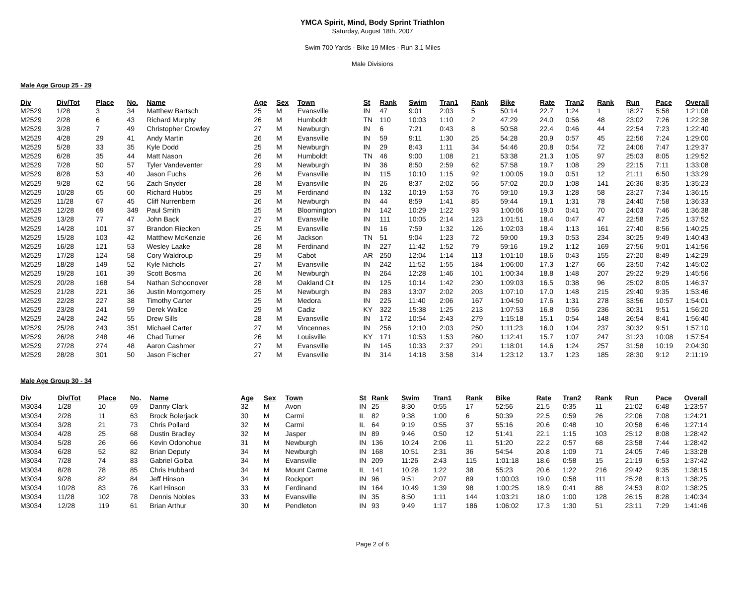YMCA Spirit, Mind, Body Sprint Triathlon
Saturday, August 18th, 2007
Swim 700 Yards - Bike 19 Miles - Run 3.1 Miles
Male Divisions
Male Age Group 25 - 29
| Div | Div/Tot | Place | No. | Name | Age | Sex | Town | St | Rank | Swim | Tran1 | Rank | Bike | Rate | Tran2 | Rank | Run | Pace | Overall |
| --- | --- | --- | --- | --- | --- | --- | --- | --- | --- | --- | --- | --- | --- | --- | --- | --- | --- | --- | --- |
| M2529 | 1/28 | 3 | 34 | Matthew Bartsch | 25 | M | Evansville | IN | 47 | 9:01 | 2:03 | 5 | 50:14 | 22.7 | 1:24 | 1 | 18:27 | 5:58 | 1:21:08 |
| M2529 | 2/28 | 6 | 43 | Richard Murphy | 26 | M | Humboldt | TN | 110 | 10:03 | 1:10 | 2 | 47:29 | 24.0 | 0:56 | 48 | 23:02 | 7:26 | 1:22:38 |
| M2529 | 3/28 | 7 | 49 | Christopher Crowley | 27 | M | Newburgh | IN | 6 | 7:21 | 0:43 | 8 | 50:58 | 22.4 | 0:46 | 44 | 22:54 | 7:23 | 1:22:40 |
| M2529 | 4/28 | 29 | 41 | Andy Martin | 26 | M | Evansville | IN | 59 | 9:11 | 1:30 | 25 | 54:28 | 20.9 | 0:57 | 45 | 22:56 | 7:24 | 1:29:00 |
| M2529 | 5/28 | 33 | 35 | Kyle Dodd | 25 | M | Newburgh | IN | 29 | 8:43 | 1:11 | 34 | 54:46 | 20.8 | 0:54 | 72 | 24:06 | 7:47 | 1:29:37 |
| M2529 | 6/28 | 35 | 44 | Matt Nason | 26 | M | Humboldt | TN | 46 | 9:00 | 1:08 | 21 | 53:38 | 21.3 | 1:05 | 97 | 25:03 | 8:05 | 1:29:52 |
| M2529 | 7/28 | 50 | 57 | Tyler Vandeventer | 29 | M | Newburgh | IN | 36 | 8:50 | 2:59 | 62 | 57:58 | 19.7 | 1:08 | 29 | 22:15 | 7:11 | 1:33:08 |
| M2529 | 8/28 | 53 | 40 | Jason Fuchs | 26 | M | Evansville | IN | 115 | 10:10 | 1:15 | 92 | 1:00:05 | 19.0 | 0:51 | 12 | 21:11 | 6:50 | 1:33:29 |
| M2529 | 9/28 | 62 | 56 | Zach Snyder | 28 | M | Evansville | IN | 26 | 8:37 | 2:02 | 56 | 57:02 | 20.0 | 1:08 | 141 | 26:36 | 8:35 | 1:35:23 |
| M2529 | 10/28 | 65 | 60 | Richard Hubbs | 29 | M | Ferdinand | IN | 132 | 10:19 | 1:53 | 76 | 59:10 | 19.3 | 1:28 | 58 | 23:27 | 7:34 | 1:36:15 |
| M2529 | 11/28 | 67 | 45 | Cliff Nurrenbern | 26 | M | Newburgh | IN | 44 | 8:59 | 1:41 | 85 | 59:44 | 19.1 | 1:31 | 78 | 24:40 | 7:58 | 1:36:33 |
| M2529 | 12/28 | 69 | 349 | Paul Smith | 25 | M | Bloomington | IN | 142 | 10:29 | 1:22 | 93 | 1:00:06 | 19.0 | 0:41 | 70 | 24:03 | 7:46 | 1:36:38 |
| M2529 | 13/28 | 77 | 47 | John Back | 27 | M | Evansville | IN | 111 | 10:05 | 2:14 | 123 | 1:01:51 | 18.4 | 0:47 | 47 | 22:58 | 7:25 | 1:37:52 |
| M2529 | 14/28 | 101 | 37 | Brandon Riecken | 25 | M | Evansville | IN | 16 | 7:59 | 1:32 | 126 | 1:02:03 | 18.4 | 1:13 | 161 | 27:40 | 8:56 | 1:40:25 |
| M2529 | 15/28 | 103 | 42 | Matthew McKenzie | 26 | M | Jackson | TN | 51 | 9:04 | 1:23 | 72 | 59:00 | 19.3 | 0:53 | 234 | 30:25 | 9:49 | 1:40:43 |
| M2529 | 16/28 | 121 | 53 | Wesley Laake | 28 | M | Ferdinand | IN | 227 | 11:42 | 1:52 | 79 | 59:16 | 19.2 | 1:12 | 169 | 27:56 | 9:01 | 1:41:56 |
| M2529 | 17/28 | 124 | 58 | Cory Waldroup | 29 | M | Cabot | AR | 250 | 12:04 | 1:14 | 113 | 1:01:10 | 18.6 | 0:43 | 155 | 27:20 | 8:49 | 1:42:29 |
| M2529 | 18/28 | 149 | 52 | Kyle Nichols | 27 | M | Evansville | IN | 242 | 11:52 | 1:55 | 184 | 1:06:00 | 17.3 | 1:27 | 66 | 23:50 | 7:42 | 1:45:02 |
| M2529 | 19/28 | 161 | 39 | Scott Bosma | 26 | M | Newburgh | IN | 264 | 12:28 | 1:46 | 101 | 1:00:34 | 18.8 | 1:48 | 207 | 29:22 | 9:29 | 1:45:56 |
| M2529 | 20/28 | 168 | 54 | Nathan Schoonover | 28 | M | Oakland Cit | IN | 125 | 10:14 | 1:42 | 230 | 1:09:03 | 16.5 | 0:38 | 96 | 25:02 | 8:05 | 1:46:37 |
| M2529 | 21/28 | 221 | 36 | Justin Montgomery | 25 | M | Newburgh | IN | 283 | 13:07 | 2:02 | 203 | 1:07:10 | 17.0 | 1:48 | 215 | 29:40 | 9:35 | 1:53:46 |
| M2529 | 22/28 | 227 | 38 | Timothy Carter | 25 | M | Medora | IN | 225 | 11:40 | 2:06 | 167 | 1:04:50 | 17.6 | 1:31 | 278 | 33:56 | 10:57 | 1:54:01 |
| M2529 | 23/28 | 241 | 59 | Derek Wallce | 29 | M | Cadiz | KY | 322 | 15:38 | 1:25 | 213 | 1:07:53 | 16.8 | 0:56 | 236 | 30:31 | 9:51 | 1:56:20 |
| M2529 | 24/28 | 242 | 55 | Drew Sills | 28 | M | Evansville | IN | 172 | 10:54 | 2:43 | 279 | 1:15:18 | 15.1 | 0:54 | 148 | 26:54 | 8:41 | 1:56:40 |
| M2529 | 25/28 | 243 | 351 | Michael Carter | 27 | M | Vincennes | IN | 256 | 12:10 | 2:03 | 250 | 1:11:23 | 16.0 | 1:04 | 237 | 30:32 | 9:51 | 1:57:10 |
| M2529 | 26/28 | 248 | 46 | Chad Turner | 26 | M | Louisville | KY | 171 | 10:53 | 1:53 | 260 | 1:12:41 | 15.7 | 1:07 | 247 | 31:23 | 10:08 | 1:57:54 |
| M2529 | 27/28 | 274 | 48 | Aaron Cashmer | 27 | M | Evansville | IN | 145 | 10:33 | 2:37 | 291 | 1:18:01 | 14.6 | 1:24 | 257 | 31:58 | 10:19 | 2:04:30 |
| M2529 | 28/28 | 301 | 50 | Jason Fischer | 27 | M | Evansville | IN | 314 | 14:18 | 3:58 | 314 | 1:23:12 | 13.7 | 1:23 | 185 | 28:30 | 9:12 | 2:11:19 |
Male Age Group 30 - 34
| Div | Div/Tot | Place | No. | Name | Age | Sex | Town | St | Rank | Swim | Tran1 | Rank | Bike | Rate | Tran2 | Rank | Run | Pace | Overall |
| --- | --- | --- | --- | --- | --- | --- | --- | --- | --- | --- | --- | --- | --- | --- | --- | --- | --- | --- | --- |
| M3034 | 1/28 | 10 | 69 | Danny Clark | 32 | M | Avon | IN | 25 | 8:30 | 0:55 | 17 | 52:56 | 21.5 | 0:35 | 11 | 21:02 | 6:48 | 1:23:57 |
| M3034 | 2/28 | 11 | 63 | Brock Bolerjack | 30 | M | Carmi | IL | 82 | 9:38 | 1:00 | 6 | 50:39 | 22.5 | 0:59 | 26 | 22:06 | 7:08 | 1:24:21 |
| M3034 | 3/28 | 21 | 73 | Chris Pollard | 32 | M | Carmi | IL | 64 | 9:19 | 0:55 | 37 | 55:16 | 20.6 | 0:48 | 10 | 20:58 | 6:46 | 1:27:14 |
| M3034 | 4/28 | 25 | 68 | Dustin Bradley | 32 | M | Jasper | IN | 89 | 9:46 | 0:50 | 12 | 51:41 | 22.1 | 1:15 | 103 | 25:12 | 8:08 | 1:28:42 |
| M3034 | 5/28 | 26 | 66 | Kevin Odonohue | 31 | M | Newburgh | IN | 136 | 10:24 | 2:06 | 11 | 51:20 | 22.2 | 0:57 | 68 | 23:58 | 7:44 | 1:28:42 |
| M3034 | 6/28 | 52 | 82 | Brian Deputy | 34 | M | Newburgh | IN | 168 | 10:51 | 2:31 | 36 | 54:54 | 20.8 | 1:09 | 71 | 24:05 | 7:46 | 1:33:28 |
| M3034 | 7/28 | 74 | 83 | Gabriel Golba | 34 | M | Evansville | IN | 209 | 11:26 | 2:43 | 115 | 1:01:18 | 18.6 | 0:58 | 15 | 21:19 | 6:53 | 1:37:42 |
| M3034 | 8/28 | 78 | 85 | Chris Hubbard | 34 | M | Mount Carme | IL | 141 | 10:28 | 1:22 | 38 | 55:23 | 20.6 | 1:22 | 216 | 29:42 | 9:35 | 1:38:15 |
| M3034 | 9/28 | 82 | 84 | Jeff Hinson | 34 | M | Rockport | IN | 96 | 9:51 | 2:07 | 89 | 1:00:03 | 19.0 | 0:58 | 111 | 25:28 | 8:13 | 1:38:25 |
| M3034 | 10/28 | 83 | 76 | Karl Hinson | 33 | M | Ferdinand | IN | 164 | 10:49 | 1:39 | 98 | 1:00:25 | 18.9 | 0:41 | 88 | 24:53 | 8:02 | 1:38:25 |
| M3034 | 11/28 | 102 | 78 | Dennis Nobles | 33 | M | Evansville | IN | 35 | 8:50 | 1:11 | 144 | 1:03:21 | 18.0 | 1:00 | 128 | 26:15 | 8:28 | 1:40:34 |
| M3034 | 12/28 | 119 | 61 | Brian Arthur | 30 | M | Pendleton | IN | 93 | 9:49 | 1:17 | 186 | 1:06:02 | 17.3 | 1:30 | 51 | 23:11 | 7:29 | 1:41:46 |
Page 2 of 6